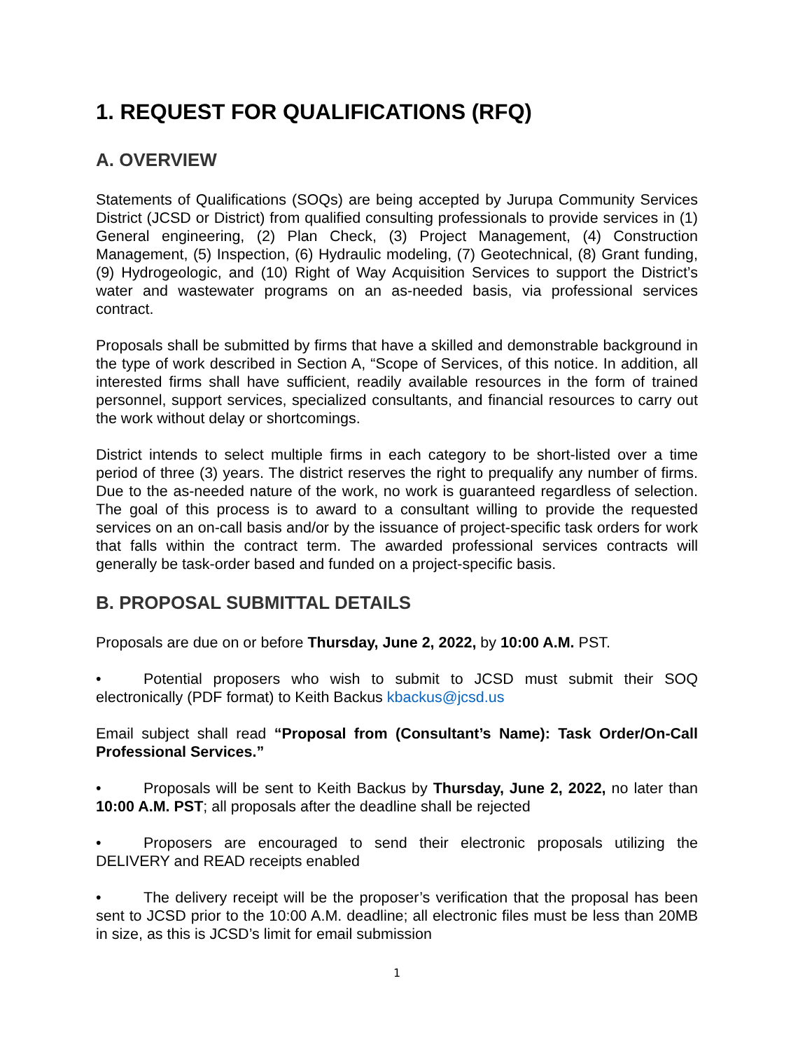1. REQUEST FOR QUALIFICATIONS (RFQ)
A. OVERVIEW
Statements of Qualifications (SOQs) are being accepted by Jurupa Community Services District (JCSD or District) from qualified consulting professionals to provide services in (1) General engineering, (2) Plan Check, (3) Project Management, (4) Construction Management, (5) Inspection, (6) Hydraulic modeling, (7) Geotechnical, (8) Grant funding, (9) Hydrogeologic, and (10) Right of Way Acquisition Services to support the District’s water and wastewater programs on an as-needed basis, via professional services contract.
Proposals shall be submitted by firms that have a skilled and demonstrable background in the type of work described in Section A, “Scope of Services, of this notice. In addition, all interested firms shall have sufficient, readily available resources in the form of trained personnel, support services, specialized consultants, and financial resources to carry out the work without delay or shortcomings.
District intends to select multiple firms in each category to be short-listed over a time period of three (3) years. The district reserves the right to prequalify any number of firms. Due to the as-needed nature of the work, no work is guaranteed regardless of selection. The goal of this process is to award to a consultant willing to provide the requested services on an on-call basis and/or by the issuance of project-specific task orders for work that falls within the contract term. The awarded professional services contracts will generally be task-order based and funded on a project-specific basis.
B. PROPOSAL SUBMITTAL DETAILS
Proposals are due on or before Thursday, June 2, 2022, by 10:00 A.M. PST.
• Potential proposers who wish to submit to JCSD must submit their SOQ electronically (PDF format) to Keith Backus kbackus@jcsd.us
Email subject shall read “Proposal from (Consultant’s Name): Task Order/On-Call Professional Services.”
• Proposals will be sent to Keith Backus by Thursday, June 2, 2022, no later than 10:00 A.M. PST; all proposals after the deadline shall be rejected
• Proposers are encouraged to send their electronic proposals utilizing the DELIVERY and READ receipts enabled
• The delivery receipt will be the proposer’s verification that the proposal has been sent to JCSD prior to the 10:00 A.M. deadline; all electronic files must be less than 20MB in size, as this is JCSD’s limit for email submission
1